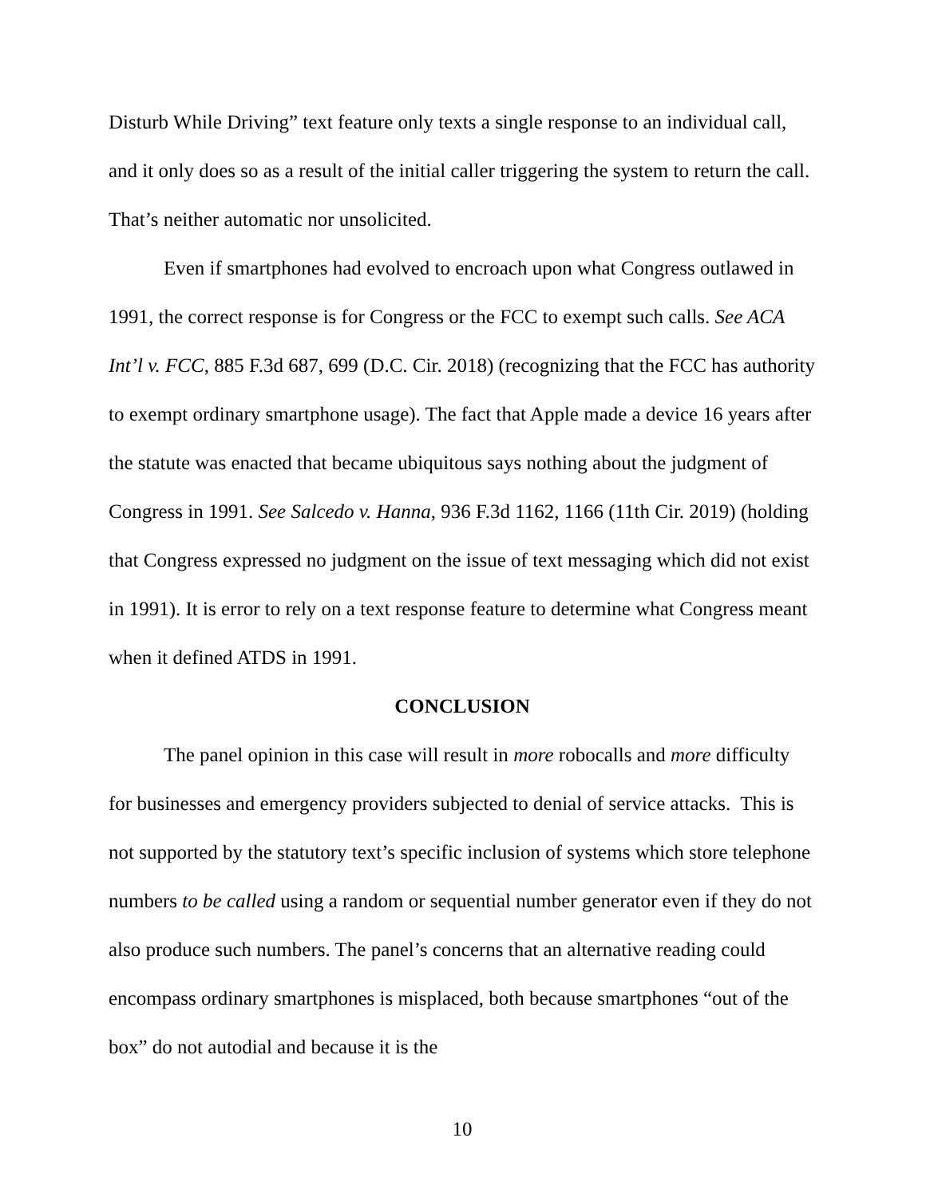Disturb While Driving” text feature only texts a single response to an individual call, and it only does so as a result of the initial caller triggering the system to return the call. That’s neither automatic nor unsolicited.
Even if smartphones had evolved to encroach upon what Congress outlawed in 1991, the correct response is for Congress or the FCC to exempt such calls. See ACA Int’l v. FCC, 885 F.3d 687, 699 (D.C. Cir. 2018) (recognizing that the FCC has authority to exempt ordinary smartphone usage). The fact that Apple made a device 16 years after the statute was enacted that became ubiquitous says nothing about the judgment of Congress in 1991. See Salcedo v. Hanna, 936 F.3d 1162, 1166 (11th Cir. 2019) (holding that Congress expressed no judgment on the issue of text messaging which did not exist in 1991). It is error to rely on a text response feature to determine what Congress meant when it defined ATDS in 1991.
CONCLUSION
The panel opinion in this case will result in more robocalls and more difficulty for businesses and emergency providers subjected to denial of service attacks. This is not supported by the statutory text’s specific inclusion of systems which store telephone numbers to be called using a random or sequential number generator even if they do not also produce such numbers. The panel’s concerns that an alternative reading could encompass ordinary smartphones is misplaced, both because smartphones “out of the box” do not autodial and because it is the
10